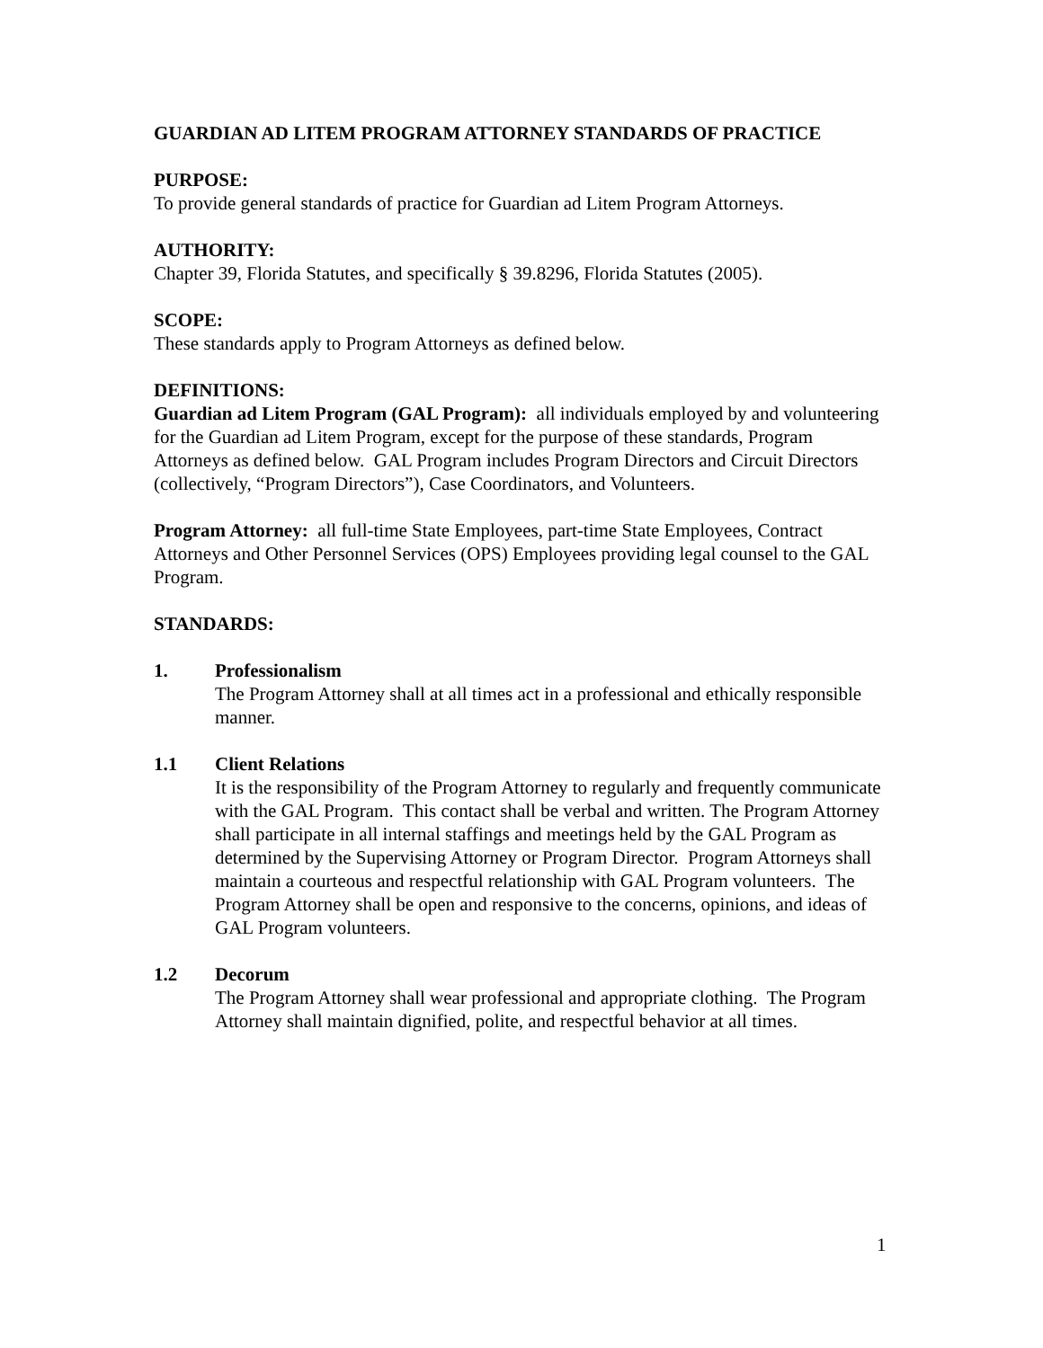GUARDIAN AD LITEM PROGRAM ATTORNEY STANDARDS OF PRACTICE
PURPOSE:
To provide general standards of practice for Guardian ad Litem Program Attorneys.
AUTHORITY:
Chapter 39, Florida Statutes, and specifically § 39.8296, Florida Statutes (2005).
SCOPE:
These standards apply to Program Attorneys as defined below.
DEFINITIONS:
Guardian ad Litem Program (GAL Program): all individuals employed by and volunteering for the Guardian ad Litem Program, except for the purpose of these standards, Program Attorneys as defined below. GAL Program includes Program Directors and Circuit Directors (collectively, “Program Directors”), Case Coordinators, and Volunteers.
Program Attorney: all full-time State Employees, part-time State Employees, Contract Attorneys and Other Personnel Services (OPS) Employees providing legal counsel to the GAL Program.
STANDARDS:
1. Professionalism
The Program Attorney shall at all times act in a professional and ethically responsible manner.
1.1 Client Relations
It is the responsibility of the Program Attorney to regularly and frequently communicate with the GAL Program. This contact shall be verbal and written. The Program Attorney shall participate in all internal staffings and meetings held by the GAL Program as determined by the Supervising Attorney or Program Director. Program Attorneys shall maintain a courteous and respectful relationship with GAL Program volunteers. The Program Attorney shall be open and responsive to the concerns, opinions, and ideas of GAL Program volunteers.
1.2 Decorum
The Program Attorney shall wear professional and appropriate clothing. The Program Attorney shall maintain dignified, polite, and respectful behavior at all times.
1